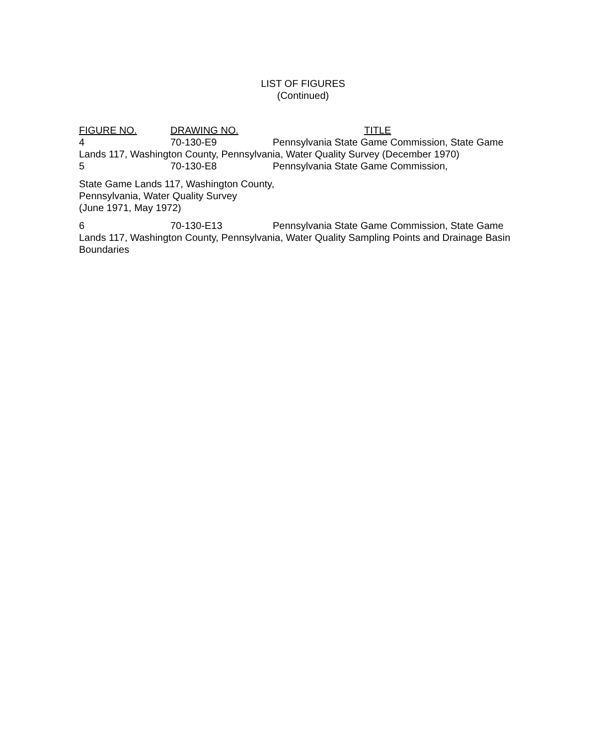LIST OF FIGURES
(Continued)
FIGURE NO. DRAWING NO. TITLE
4 70-130-E9 Pennsylvania State Game Commission, State Game
Lands 117, Washington County, Pennsylvania, Water Quality Survey (December 1970)
5 70-130-E8 Pennsylvania State Game Commission,
State Game Lands 117, Washington County,
Pennsylvania, Water Quality Survey
(June 1971, May 1972)
6 70-130-E13 Pennsylvania State Game Commission, State Game
Lands 117, Washington County, Pennsylvania, Water Quality Sampling Points and Drainage Basin Boundaries